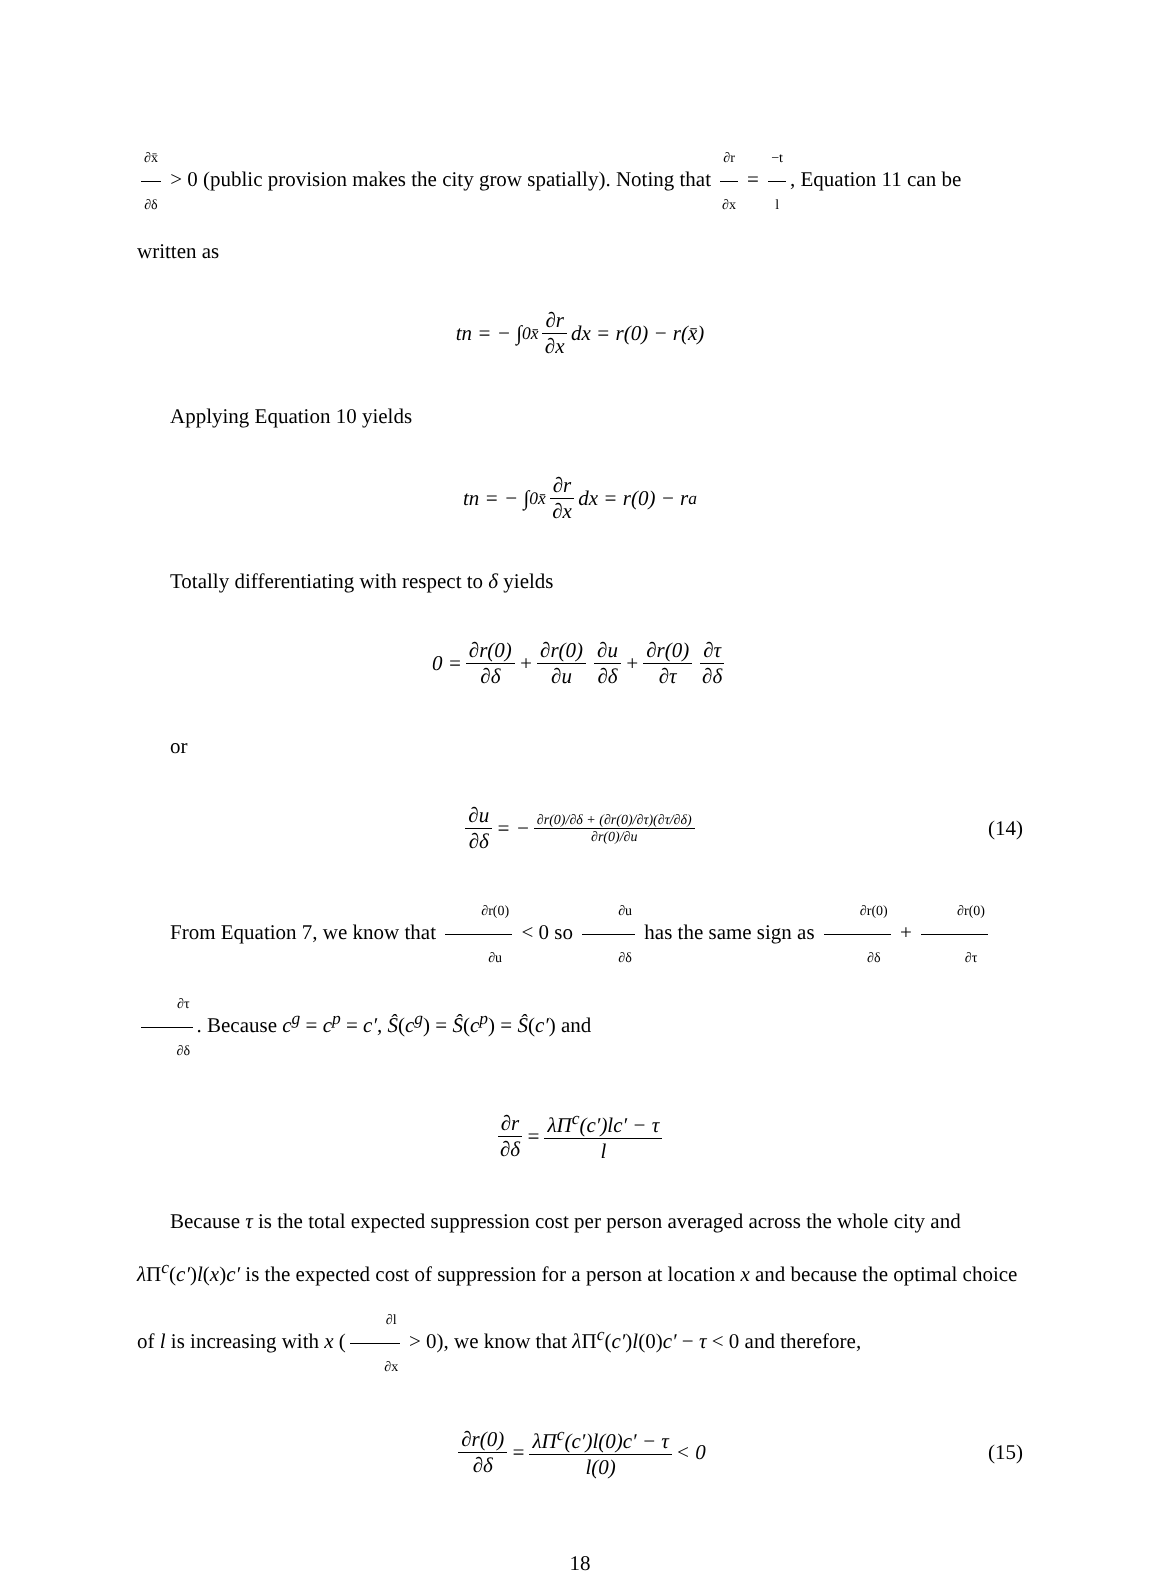∂x̄ ∂δ > 0 (public provision makes the city grow spatially). Noting that ∂r ∂x = −t l, Equation 11 can be written as
tn = − ∫<sub>0</sub><sup>x̄</sup> ∂r ∂x dx = r(0) − r(x̄)
Applying Equation 10 yields
tn = − ∫<sub>0</sub><sup>x̄</sup> ∂r ∂x dx = r(0) − r<sup>a</sup>
Totally differentiating with respect to δ yields
0 = ∂r(0) ∂δ + ∂r(0) ∂u ∂u ∂δ + ∂r(0) ∂τ ∂τ ∂δ
or
∂u ∂δ = − ∂r(0)/∂δ + (∂r(0)/∂τ)(∂τ/∂δ) ∂r(0)/∂u (14)
From Equation 7, we know that ∂r(0) ∂u < 0 so ∂u ∂δ has the same sign as ∂r(0) ∂δ + ∂r(0) ∂τ ∂τ ∂δ. Because c<sup>g</sup> = c<sup>p</sup> = c′, Ŝ(c<sup>g</sup>) = Ŝ(c<sup>p</sup>) = Ŝ(c′) and
∂r ∂δ = λΠ<sup>c</sup>(c′)lc′ − τ l
Because τ is the total expected suppression cost per person averaged across the whole city and λ Π<sup>c</sup>(c′)l(x)c′ is the expected cost of suppression for a person at location x and because the optimal choice of l is increasing with x (∂l ∂x > 0), we know that λ Π<sup>c</sup>(c′)l(0)c′ − τ < 0 and therefore,
∂r(0) ∂δ = λΠ<sup>c</sup>(c′)l(0)c′ − τ l(0) < 0 (15)
18